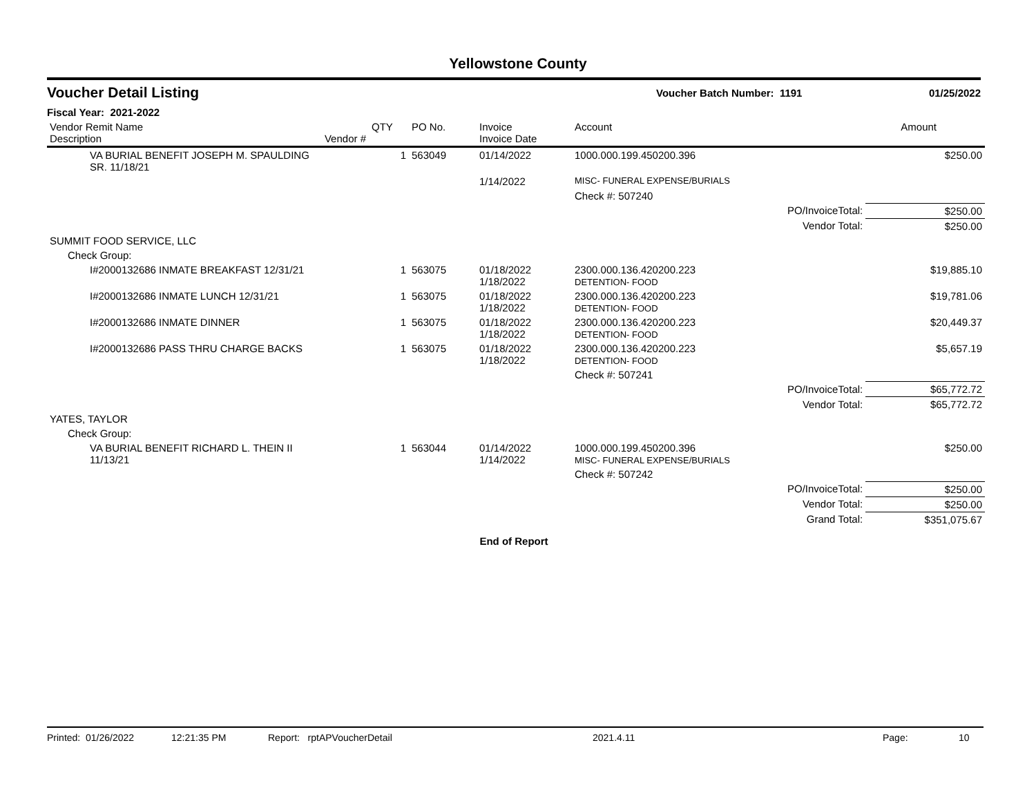Yellowstone County
Voucher Detail Listing
Voucher Batch Number: 1191 01/25/2022
Fiscal Year: 2021-2022
| Vendor Remit Name Description | Vendor # | QTY | PO No. | Invoice Invoice Date | Account | | Amount |
| --- | --- | --- | --- | --- | --- | --- | --- |
| VA BURIAL BENEFIT JOSEPH M. SPAULDING SR. 11/18/21 | | 1 | 563049 | 01/14/2022 | 1000.000.199.450200.396 | | $250.00 |
| | | | | 1/14/2022 | MISC- FUNERAL EXPENSE/BURIALS | | |
| | | | | | Check #: 507240 | | |
| | | | | | | PO/InvoiceTotal: | $250.00 |
| | | | | | | Vendor Total: | $250.00 |
| SUMMIT FOOD SERVICE, LLC | | | | | | | |
| Check Group: | | | | | | | |
| I#2000132686 INMATE BREAKFAST 12/31/21 | | 1 | 563075 | 01/18/2022 1/18/2022 | 2300.000.136.420200.223 DETENTION- FOOD | | $19,885.10 |
| I#2000132686 INMATE LUNCH 12/31/21 | | 1 | 563075 | 01/18/2022 1/18/2022 | 2300.000.136.420200.223 DETENTION- FOOD | | $19,781.06 |
| I#2000132686 INMATE DINNER | | 1 | 563075 | 01/18/2022 1/18/2022 | 2300.000.136.420200.223 DETENTION- FOOD | | $20,449.37 |
| I#2000132686 PASS THRU CHARGE BACKS | | 1 | 563075 | 01/18/2022 1/18/2022 | 2300.000.136.420200.223 DETENTION- FOOD | | $5,657.19 |
| | | | | | Check #: 507241 | | |
| | | | | | | PO/InvoiceTotal: | $65,772.72 |
| | | | | | | Vendor Total: | $65,772.72 |
| YATES, TAYLOR | | | | | | | |
| Check Group: | | | | | | | |
| VA BURIAL BENEFIT RICHARD L. THEIN II 11/13/21 | | 1 | 563044 | 01/14/2022 1/14/2022 | 1000.000.199.450200.396 MISC- FUNERAL EXPENSE/BURIALS | | $250.00 |
| | | | | | Check #: 507242 | | |
| | | | | | | PO/InvoiceTotal: | $250.00 |
| | | | | | | Vendor Total: | $250.00 |
| | | | | | | Grand Total: | $351,075.67 |
End of Report
Printed: 01/26/2022 12:21:35 PM Report: rptAPVoucherDetail 2021.4.11 Page: 10